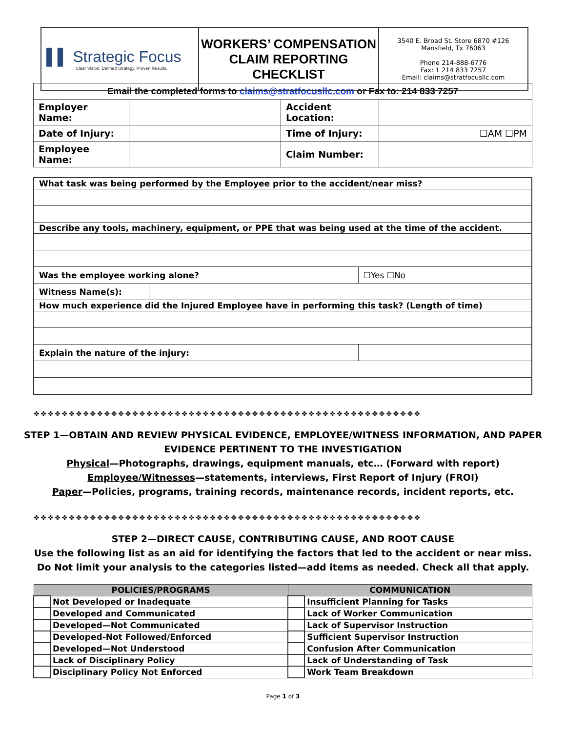| ▌▌ Strategic Focus Clear Vision. Defined Strategy. Proven Results. | WORKERS’ COMPENSATION CLAIM REPORTING CHECKLIST | 3540 E. Broad St. Store 6870 #126 Mansfield, Tx 76063 Phone 214-888-6776 Fax: 1 214 833 7257 Email: claims@stratfocusllc.com |
| Email the completed forms to claims@stratfocusllc.com or Fax to: 214 833 7257 | | | |
| Employer Name: | | Accident Location: | |
| Date of Injury: | | Time of Injury: | ☐AM ☐PM |
| Employee Name: | | Claim Number: | |
| What task was being performed by the Employee prior to the accident/near miss? | | |
| Describe any tools, machinery, equipment, or PPE that was being used at the time of the accident. | | |
| Was the employee working alone? | | ☐Yes ☐No |
| Witness Name(s): | | |
| How much experience did the Injured Employee have in performing this task? (Length of time) | | |
| Explain the nature of the injury: | | |
❖❖❖❖❖❖❖❖❖❖❖❖❖❖❖❖❖❖❖❖❖❖❖❖❖❖❖❖❖❖❖❖❖❖❖❖❖❖❖❖❖❖❖❖❖❖❖❖❖❖❖❖❖❖❖
STEP 1—OBTAIN AND REVIEW PHYSICAL EVIDENCE, EMPLOYEE/WITNESS INFORMATION, AND PAPER
EVIDENCE PERTINENT TO THE INVESTIGATION
Physical—Photographs, drawings, equipment manuals, etc… (Forward with report)
Employee/Witnesses—statements, interviews, First Report of Injury (FROI)
Paper—Policies, programs, training records, maintenance records, incident reports, etc.
❖❖❖❖❖❖❖❖❖❖❖❖❖❖❖❖❖❖❖❖❖❖❖❖❖❖❖❖❖❖❖❖❖❖❖❖❖❖❖❖❖❖❖❖❖❖❖❖❖❖❖❖❖❖❖
STEP 2—DIRECT CAUSE, CONTRIBUTING CAUSE, AND ROOT CAUSE
Use the following list as an aid for identifying the factors that led to the accident or near miss.
Do Not limit your analysis to the categories listed—add items as needed. Check all that apply.
| POLICIES/PROGRAMS | | COMMUNICATION | |
| --- | --- | --- | --- |
| | Not Developed or Inadequate | | Insufficient Planning for Tasks |
| | Developed and Communicated | | Lack of Worker Communication |
| | Developed—Not Communicated | | Lack of Supervisor Instruction |
| | Developed-Not Followed/Enforced | | Sufficient Supervisor Instruction |
| | Developed—Not Understood | | Confusion After Communication |
| | Lack of Disciplinary Policy | | Lack of Understanding of Task |
| | Disciplinary Policy Not Enforced | | Work Team Breakdown |
Page 1 of 3